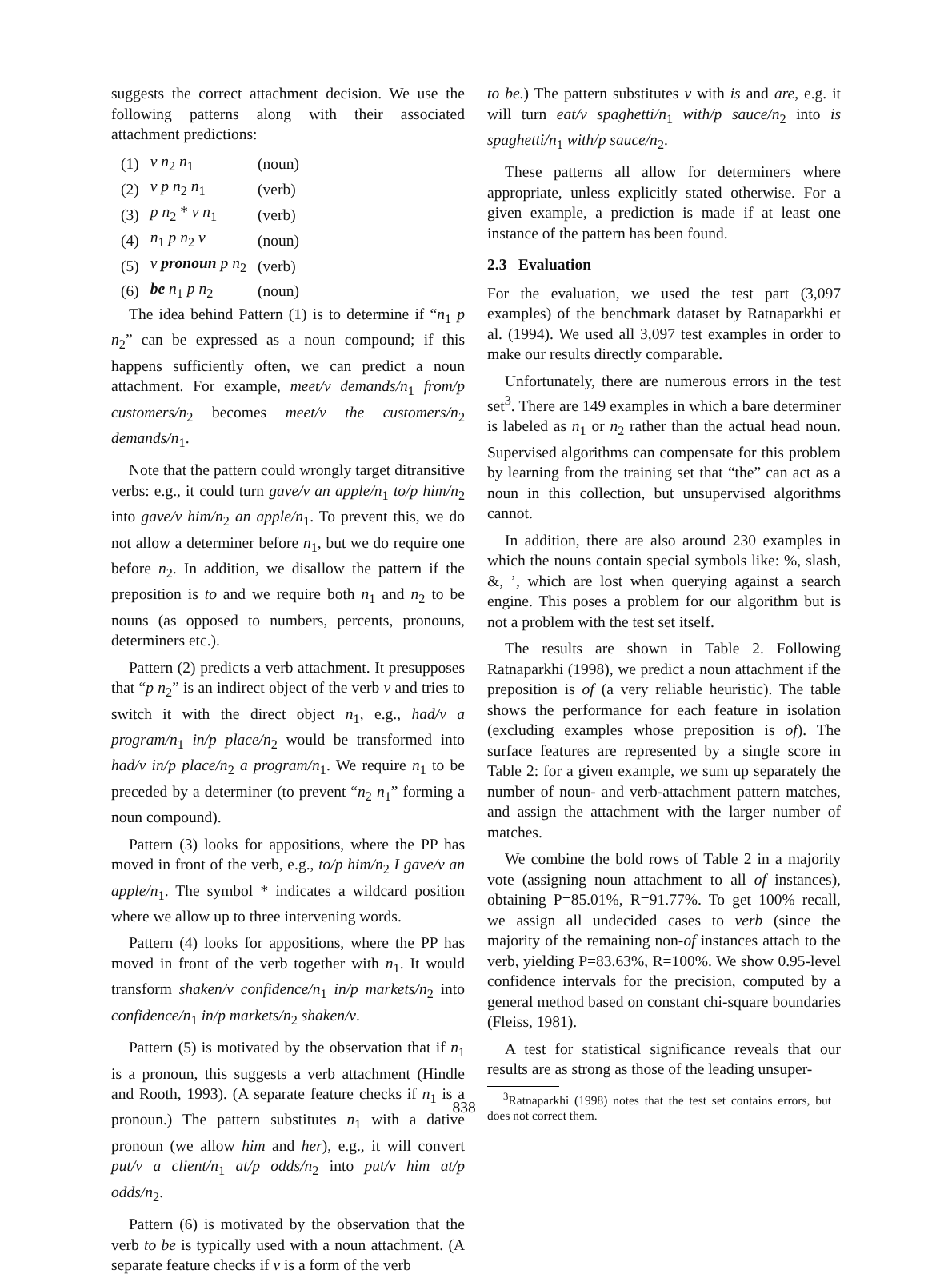suggests the correct attachment decision. We use the following patterns along with their associated attachment predictions:
| (1) | v n<sub>2</sub> n<sub>1</sub> | (noun) |
| (2) | v p n<sub>2</sub> n<sub>1</sub> | (verb) |
| (3) | p n<sub>2</sub> * v n<sub>1</sub> | (verb) |
| (4) | n<sub>1</sub> p n<sub>2</sub> v | (noun) |
| (5) | v pronoun p n<sub>2</sub> | (verb) |
| (6) | be n<sub>1</sub> p n<sub>2</sub> | (noun) |
The idea behind Pattern (1) is to determine if “n<sub>1</sub> p n<sub>2</sub>” can be expressed as a noun compound; if this happens sufficiently often, we can predict a noun attachment. For example, meet/v demands/n<sub>1</sub> from/p customers/n<sub>2</sub> becomes meet/v the customers/n<sub>2</sub> demands/n<sub>1</sub>.
Note that the pattern could wrongly target ditransitive verbs: e.g., it could turn gave/v an apple/n<sub>1</sub> to/p him/n<sub>2</sub> into gave/v him/n<sub>2</sub> an apple/n<sub>1</sub>. To prevent this, we do not allow a determiner before n<sub>1</sub>, but we do require one before n<sub>2</sub>. In addition, we disallow the pattern if the preposition is to and we require both n<sub>1</sub> and n<sub>2</sub> to be nouns (as opposed to numbers, percents, pronouns, determiners etc.).
Pattern (2) predicts a verb attachment. It presupposes that “p n<sub>2</sub>” is an indirect object of the verb v and tries to switch it with the direct object n<sub>1</sub>, e.g., had/v a program/n<sub>1</sub> in/p place/n<sub>2</sub> would be transformed into had/v in/p place/n<sub>2</sub> a program/n<sub>1</sub>. We require n<sub>1</sub> to be preceded by a determiner (to prevent “n<sub>2</sub> n<sub>1</sub>” forming a noun compound).
Pattern (3) looks for appositions, where the PP has moved in front of the verb, e.g., to/p him/n<sub>2</sub> I gave/v an apple/n<sub>1</sub>. The symbol * indicates a wildcard position where we allow up to three intervening words.
Pattern (4) looks for appositions, where the PP has moved in front of the verb together with n<sub>1</sub>. It would transform shaken/v confidence/n<sub>1</sub> in/p markets/n<sub>2</sub> into confidence/n<sub>1</sub> in/p markets/n<sub>2</sub> shaken/v.
Pattern (5) is motivated by the observation that if n<sub>1</sub> is a pronoun, this suggests a verb attachment (Hindle and Rooth, 1993). (A separate feature checks if n<sub>1</sub> is a pronoun.) The pattern substitutes n<sub>1</sub> with a dative pronoun (we allow him and her), e.g., it will convert put/v a client/n<sub>1</sub> at/p odds/n<sub>2</sub> into put/v him at/p odds/n<sub>2</sub>.
Pattern (6) is motivated by the observation that the verb to be is typically used with a noun attachment. (A separate feature checks if v is a form of the verb
to be.) The pattern substitutes v with is and are, e.g. it will turn eat/v spaghetti/n<sub>1</sub> with/p sauce/n<sub>2</sub> into is spaghetti/n<sub>1</sub> with/p sauce/n<sub>2</sub>.
These patterns all allow for determiners where appropriate, unless explicitly stated otherwise. For a given example, a prediction is made if at least one instance of the pattern has been found.
2.3 Evaluation
For the evaluation, we used the test part (3,097 examples) of the benchmark dataset by Ratnaparkhi et al. (1994). We used all 3,097 test examples in order to make our results directly comparable.
Unfortunately, there are numerous errors in the test set<sup>3</sup>. There are 149 examples in which a bare determiner is labeled as n<sub>1</sub> or n<sub>2</sub> rather than the actual head noun. Supervised algorithms can compensate for this problem by learning from the training set that “the” can act as a noun in this collection, but unsupervised algorithms cannot.
In addition, there are also around 230 examples in which the nouns contain special symbols like: %, slash, &, ’, which are lost when querying against a search engine. This poses a problem for our algorithm but is not a problem with the test set itself.
The results are shown in Table 2. Following Ratnaparkhi (1998), we predict a noun attachment if the preposition is of (a very reliable heuristic). The table shows the performance for each feature in isolation (excluding examples whose preposition is of). The surface features are represented by a single score in Table 2: for a given example, we sum up separately the number of noun- and verb-attachment pattern matches, and assign the attachment with the larger number of matches.
We combine the bold rows of Table 2 in a majority vote (assigning noun attachment to all of instances), obtaining P=85.01%, R=91.77%. To get 100% recall, we assign all undecided cases to verb (since the majority of the remaining non-of instances attach to the verb, yielding P=83.63%, R=100%. We show 0.95-level confidence intervals for the precision, computed by a general method based on constant chi-square boundaries (Fleiss, 1981).
A test for statistical significance reveals that our results are as strong as those of the leading unsuper-
<sup>3</sup> Ratnaparkhi (1998) notes that the test set contains errors, but does not correct them.
838